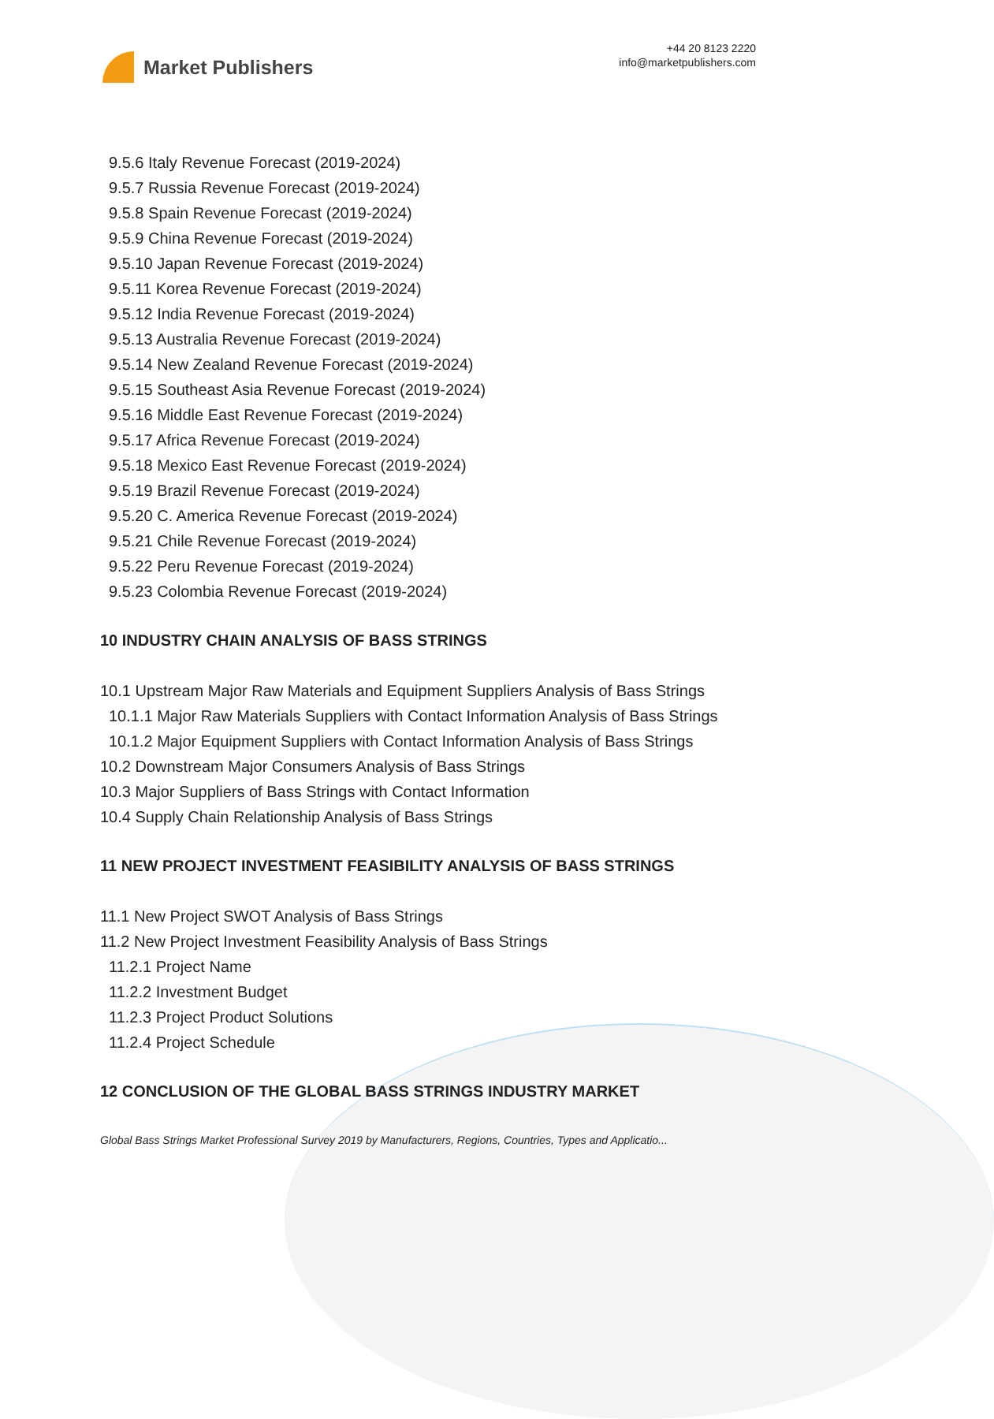Market Publishers
+44 20 8123 2220
info@marketpublishers.com
9.5.6 Italy Revenue Forecast (2019-2024)
9.5.7 Russia Revenue Forecast (2019-2024)
9.5.8 Spain Revenue Forecast (2019-2024)
9.5.9 China Revenue Forecast (2019-2024)
9.5.10 Japan Revenue Forecast (2019-2024)
9.5.11 Korea Revenue Forecast (2019-2024)
9.5.12 India Revenue Forecast (2019-2024)
9.5.13 Australia Revenue Forecast (2019-2024)
9.5.14 New Zealand Revenue Forecast (2019-2024)
9.5.15 Southeast Asia Revenue Forecast (2019-2024)
9.5.16 Middle East Revenue Forecast (2019-2024)
9.5.17 Africa Revenue Forecast (2019-2024)
9.5.18 Mexico East Revenue Forecast (2019-2024)
9.5.19 Brazil Revenue Forecast (2019-2024)
9.5.20 C. America Revenue Forecast (2019-2024)
9.5.21 Chile Revenue Forecast (2019-2024)
9.5.22 Peru Revenue Forecast (2019-2024)
9.5.23 Colombia Revenue Forecast (2019-2024)
10 INDUSTRY CHAIN ANALYSIS OF BASS STRINGS
10.1 Upstream Major Raw Materials and Equipment Suppliers Analysis of Bass Strings
10.1.1 Major Raw Materials Suppliers with Contact Information Analysis of Bass Strings
10.1.2 Major Equipment Suppliers with Contact Information Analysis of Bass Strings
10.2 Downstream Major Consumers Analysis of Bass Strings
10.3 Major Suppliers of Bass Strings with Contact Information
10.4 Supply Chain Relationship Analysis of Bass Strings
11 NEW PROJECT INVESTMENT FEASIBILITY ANALYSIS OF BASS STRINGS
11.1 New Project SWOT Analysis of Bass Strings
11.2 New Project Investment Feasibility Analysis of Bass Strings
11.2.1 Project Name
11.2.2 Investment Budget
11.2.3 Project Product Solutions
11.2.4 Project Schedule
12 CONCLUSION OF THE GLOBAL BASS STRINGS INDUSTRY MARKET
Global Bass Strings Market Professional Survey 2019 by Manufacturers, Regions, Countries, Types and Applicatio...